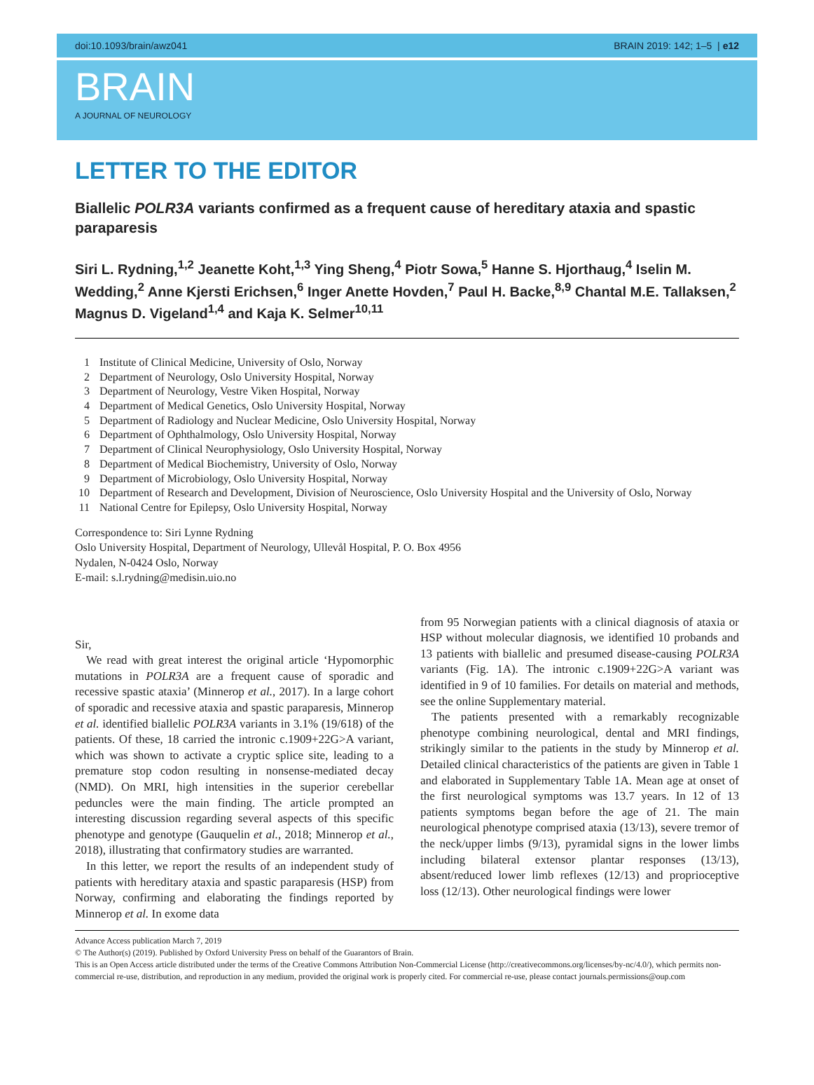doi:10.1093/brain/awz041 BRAIN 2019: 142; 1–5 | e12
BRAIN
A JOURNAL OF NEUROLOGY
LETTER TO THE EDITOR
Biallelic POLR3A variants confirmed as a frequent cause of hereditary ataxia and spastic paraparesis
Siri L. Rydning,<sup>1,2</sup> Jeanette Koht,<sup>1,3</sup> Ying Sheng,<sup>4</sup> Piotr Sowa,<sup>5</sup> Hanne S. Hjorthaug,<sup>4</sup> Iselin M. Wedding,<sup>2</sup> Anne Kjersti Erichsen,<sup>6</sup> Inger Anette Hovden,<sup>7</sup> Paul H. Backe,<sup>8,9</sup> Chantal M.E. Tallaksen,<sup>2</sup> Magnus D. Vigeland<sup>1,4</sup> and Kaja K. Selmer<sup>10,11</sup>
1 Institute of Clinical Medicine, University of Oslo, Norway
2 Department of Neurology, Oslo University Hospital, Norway
3 Department of Neurology, Vestre Viken Hospital, Norway
4 Department of Medical Genetics, Oslo University Hospital, Norway
5 Department of Radiology and Nuclear Medicine, Oslo University Hospital, Norway
6 Department of Ophthalmology, Oslo University Hospital, Norway
7 Department of Clinical Neurophysiology, Oslo University Hospital, Norway
8 Department of Medical Biochemistry, University of Oslo, Norway
9 Department of Microbiology, Oslo University Hospital, Norway
10 Department of Research and Development, Division of Neuroscience, Oslo University Hospital and the University of Oslo, Norway
11 National Centre for Epilepsy, Oslo University Hospital, Norway
Correspondence to: Siri Lynne Rydning
Oslo University Hospital, Department of Neurology, Ullevål Hospital, P. O. Box 4956
Nydalen, N-0424 Oslo, Norway
E-mail: s.l.rydning@medisin.uio.no
Sir,
We read with great interest the original article ‘Hypomorphic mutations in POLR3A are a frequent cause of sporadic and recessive spastic ataxia’ (Minnerop et al., 2017). In a large cohort of sporadic and recessive ataxia and spastic paraparesis, Minnerop et al. identified biallelic POLR3A variants in 3.1% (19/618) of the patients. Of these, 18 carried the intronic c.1909+22G>A variant, which was shown to activate a cryptic splice site, leading to a premature stop codon resulting in nonsense-mediated decay (NMD). On MRI, high intensities in the superior cerebellar peduncles were the main finding. The article prompted an interesting discussion regarding several aspects of this specific phenotype and genotype (Gauquelin et al., 2018; Minnerop et al., 2018), illustrating that confirmatory studies are warranted.
In this letter, we report the results of an independent study of patients with hereditary ataxia and spastic paraparesis (HSP) from Norway, confirming and elaborating the findings reported by Minnerop et al. In exome data
from 95 Norwegian patients with a clinical diagnosis of ataxia or HSP without molecular diagnosis, we identified 10 probands and 13 patients with biallelic and presumed disease-causing POLR3A variants (Fig. 1A). The intronic c.1909+22G>A variant was identified in 9 of 10 families. For details on material and methods, see the online Supplementary material.
The patients presented with a remarkably recognizable phenotype combining neurological, dental and MRI findings, strikingly similar to the patients in the study by Minnerop et al. Detailed clinical characteristics of the patients are given in Table 1 and elaborated in Supplementary Table 1A. Mean age at onset of the first neurological symptoms was 13.7 years. In 12 of 13 patients symptoms began before the age of 21. The main neurological phenotype comprised ataxia (13/13), severe tremor of the neck/upper limbs (9/13), pyramidal signs in the lower limbs including bilateral extensor plantar responses (13/13), absent/reduced lower limb reflexes (12/13) and proprioceptive loss (12/13). Other neurological findings were lower
Advance Access publication March 7, 2019
© The Author(s) (2019). Published by Oxford University Press on behalf of the Guarantors of Brain.
This is an Open Access article distributed under the terms of the Creative Commons Attribution Non-Commercial License (http://creativecommons.org/licenses/by-nc/4.0/), which permits non-commercial re-use, distribution, and reproduction in any medium, provided the original work is properly cited. For commercial re-use, please contact journals.permissions@oup.com